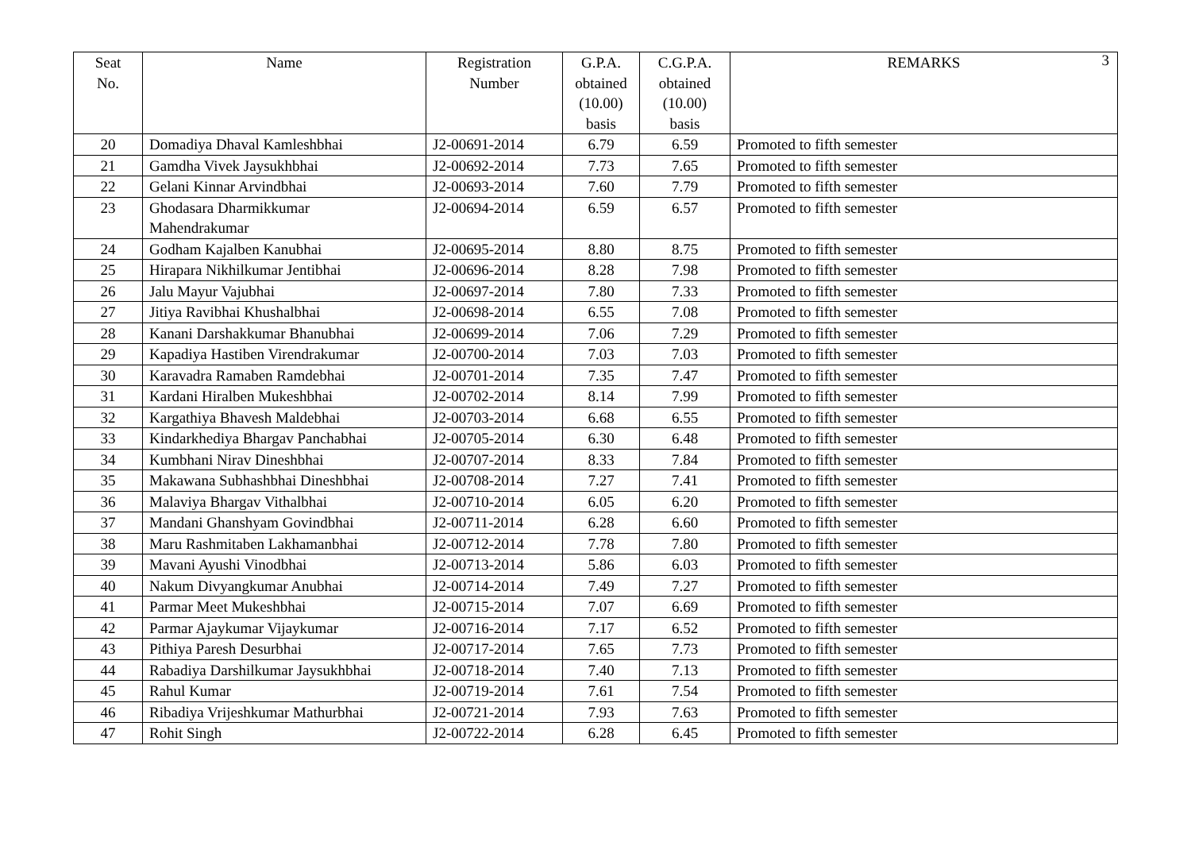3
| Seat No. | Name | Registration Number | G.P.A. obtained (10.00) basis | C.G.P.A. obtained (10.00) basis | REMARKS |
| --- | --- | --- | --- | --- | --- |
| 20 | Domadiya Dhaval Kamleshbhai | J2-00691-2014 | 6.79 | 6.59 | Promoted to fifth semester |
| 21 | Gamdha Vivek Jaysukhbhai | J2-00692-2014 | 7.73 | 7.65 | Promoted to fifth semester |
| 22 | Gelani Kinnar Arvindbhai | J2-00693-2014 | 7.60 | 7.79 | Promoted to fifth semester |
| 23 | Ghodasara Dharmikkumar Mahendrakumar | J2-00694-2014 | 6.59 | 6.57 | Promoted to fifth semester |
| 24 | Godham Kajalben Kanubhai | J2-00695-2014 | 8.80 | 8.75 | Promoted to fifth semester |
| 25 | Hirapara Nikhilkumar Jentibhai | J2-00696-2014 | 8.28 | 7.98 | Promoted to fifth semester |
| 26 | Jalu Mayur Vajubhai | J2-00697-2014 | 7.80 | 7.33 | Promoted to fifth semester |
| 27 | Jitiya Ravibhai Khushalbhai | J2-00698-2014 | 6.55 | 7.08 | Promoted to fifth semester |
| 28 | Kanani Darshakkumar Bhanubhai | J2-00699-2014 | 7.06 | 7.29 | Promoted to fifth semester |
| 29 | Kapadiya Hastiben Virendrakumar | J2-00700-2014 | 7.03 | 7.03 | Promoted to fifth semester |
| 30 | Karavadra Ramaben Ramdebhai | J2-00701-2014 | 7.35 | 7.47 | Promoted to fifth semester |
| 31 | Kardani Hiralben Mukeshbhai | J2-00702-2014 | 8.14 | 7.99 | Promoted to fifth semester |
| 32 | Kargathiya Bhavesh Maldebhai | J2-00703-2014 | 6.68 | 6.55 | Promoted to fifth semester |
| 33 | Kindarkhediya Bhargav Panchabhai | J2-00705-2014 | 6.30 | 6.48 | Promoted to fifth semester |
| 34 | Kumbhani Nirav Dineshbhai | J2-00707-2014 | 8.33 | 7.84 | Promoted to fifth semester |
| 35 | Makawana Subhashbhai Dineshbhai | J2-00708-2014 | 7.27 | 7.41 | Promoted to fifth semester |
| 36 | Malaviya Bhargav Vithalbhai | J2-00710-2014 | 6.05 | 6.20 | Promoted to fifth semester |
| 37 | Mandani Ghanshyam Govindbhai | J2-00711-2014 | 6.28 | 6.60 | Promoted to fifth semester |
| 38 | Maru Rashmitaben Lakhamanbhai | J2-00712-2014 | 7.78 | 7.80 | Promoted to fifth semester |
| 39 | Mavani Ayushi Vinodbhai | J2-00713-2014 | 5.86 | 6.03 | Promoted to fifth semester |
| 40 | Nakum Divyangkumar Anubhai | J2-00714-2014 | 7.49 | 7.27 | Promoted to fifth semester |
| 41 | Parmar Meet Mukeshbhai | J2-00715-2014 | 7.07 | 6.69 | Promoted to fifth semester |
| 42 | Parmar Ajaykumar Vijaykumar | J2-00716-2014 | 7.17 | 6.52 | Promoted to fifth semester |
| 43 | Pithiya Paresh Desurbhai | J2-00717-2014 | 7.65 | 7.73 | Promoted to fifth semester |
| 44 | Rabadiya Darshilkumar Jaysukhbhai | J2-00718-2014 | 7.40 | 7.13 | Promoted to fifth semester |
| 45 | Rahul Kumar | J2-00719-2014 | 7.61 | 7.54 | Promoted to fifth semester |
| 46 | Ribadiya Vrijeshkumar Mathurbhai | J2-00721-2014 | 7.93 | 7.63 | Promoted to fifth semester |
| 47 | Rohit Singh | J2-00722-2014 | 6.28 | 6.45 | Promoted to fifth semester |